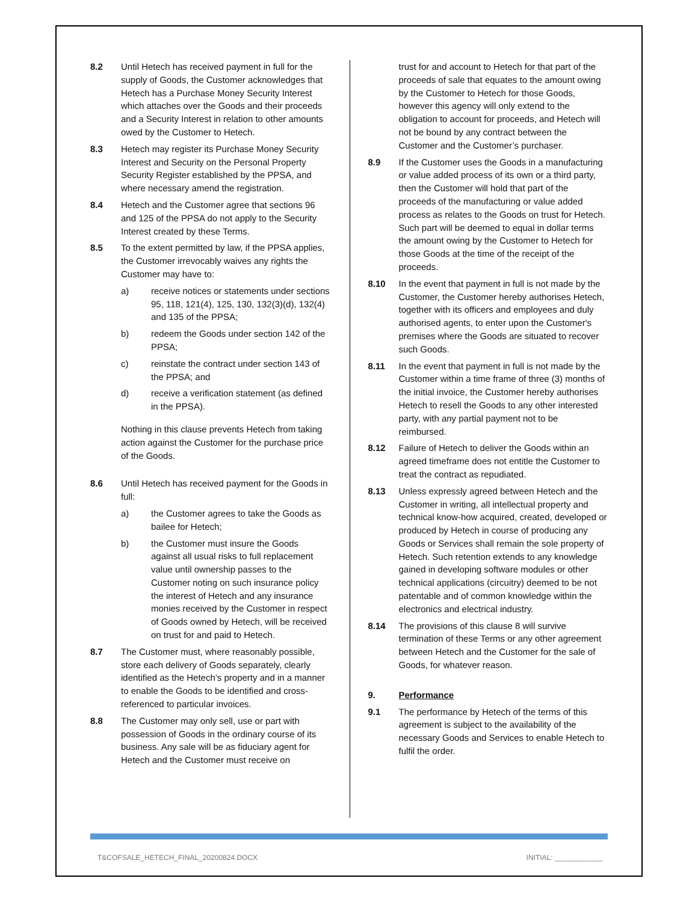8.2 Until Hetech has received payment in full for the supply of Goods, the Customer acknowledges that Hetech has a Purchase Money Security Interest which attaches over the Goods and their proceeds and a Security Interest in relation to other amounts owed by the Customer to Hetech.
8.3 Hetech may register its Purchase Money Security Interest and Security on the Personal Property Security Register established by the PPSA, and where necessary amend the registration.
8.4 Hetech and the Customer agree that sections 96 and 125 of the PPSA do not apply to the Security Interest created by these Terms.
8.5 To the extent permitted by law, if the PPSA applies, the Customer irrevocably waives any rights the Customer may have to:
a) receive notices or statements under sections 95, 118, 121(4), 125, 130, 132(3)(d), 132(4) and 135 of the PPSA;
b) redeem the Goods under section 142 of the PPSA;
c) reinstate the contract under section 143 of the PPSA; and
d) receive a verification statement (as defined in the PPSA).
Nothing in this clause prevents Hetech from taking action against the Customer for the purchase price of the Goods.
8.6 Until Hetech has received payment for the Goods in full:
a) the Customer agrees to take the Goods as bailee for Hetech;
b) the Customer must insure the Goods against all usual risks to full replacement value until ownership passes to the Customer noting on such insurance policy the interest of Hetech and any insurance monies received by the Customer in respect of Goods owned by Hetech, will be received on trust for and paid to Hetech.
8.7 The Customer must, where reasonably possible, store each delivery of Goods separately, clearly identified as the Hetech’s property and in a manner to enable the Goods to be identified and cross-referenced to particular invoices.
8.8 The Customer may only sell, use or part with possession of Goods in the ordinary course of its business. Any sale will be as fiduciary agent for Hetech and the Customer must receive on
trust for and account to Hetech for that part of the proceeds of sale that equates to the amount owing by the Customer to Hetech for those Goods, however this agency will only extend to the obligation to account for proceeds, and Hetech will not be bound by any contract between the Customer and the Customer’s purchaser.
8.9 If the Customer uses the Goods in a manufacturing or value added process of its own or a third party, then the Customer will hold that part of the proceeds of the manufacturing or value added process as relates to the Goods on trust for Hetech. Such part will be deemed to equal in dollar terms the amount owing by the Customer to Hetech for those Goods at the time of the receipt of the proceeds.
8.10 In the event that payment in full is not made by the Customer, the Customer hereby authorises Hetech, together with its officers and employees and duly authorised agents, to enter upon the Customer's premises where the Goods are situated to recover such Goods.
8.11 In the event that payment in full is not made by the Customer within a time frame of three (3) months of the initial invoice, the Customer hereby authorises Hetech to resell the Goods to any other interested party, with any partial payment not to be reimbursed.
8.12 Failure of Hetech to deliver the Goods within an agreed timeframe does not entitle the Customer to treat the contract as repudiated.
8.13 Unless expressly agreed between Hetech and the Customer in writing, all intellectual property and technical know-how acquired, created, developed or produced by Hetech in course of producing any Goods or Services shall remain the sole property of Hetech. Such retention extends to any knowledge gained in developing software modules or other technical applications (circuitry) deemed to be not patentable and of common knowledge within the electronics and electrical industry.
8.14 The provisions of this clause 8 will survive termination of these Terms or any other agreement between Hetech and the Customer for the sale of Goods, for whatever reason.
9. Performance
9.1 The performance by Hetech of the terms of this agreement is subject to the availability of the necessary Goods and Services to enable Hetech to fulfil the order.
T&COFSALE_HETECH_FINAL_20200824.DOCX INITIAL: ____________